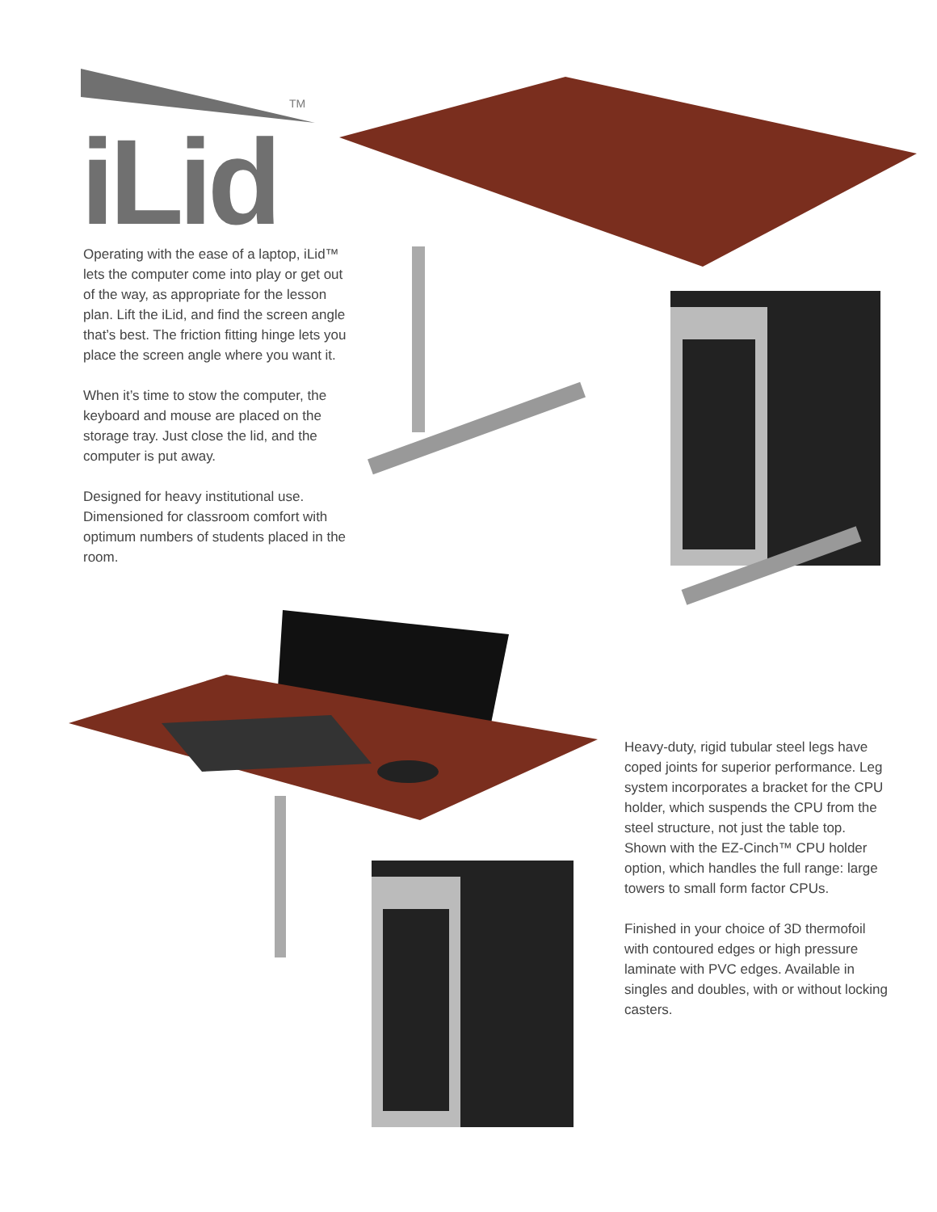iLid
<sup>TM</sup>
Operating with the ease of a laptop, iLid™ lets the computer come into play or get out of the way, as appropriate for the lesson plan. Lift the iLid, and find the screen angle that’s best. The friction fitting hinge lets you place the screen angle where you want it.
When it’s time to stow the computer, the keyboard and mouse are placed on the storage tray. Just close the lid, and the computer is put away.
Designed for heavy institutional use. Dimensioned for classroom comfort with optimum numbers of students placed in the room.
Heavy-duty, rigid tubular steel legs have coped joints for superior performance. Leg system incorporates a bracket for the CPU holder, which suspends the CPU from the steel structure, not just the table top. Shown with the EZ-Cinch™ CPU holder option, which handles the full range: large towers to small form factor CPUs.
Finished in your choice of 3D thermofoil with contoured edges or high pressure laminate with PVC edges. Available in singles and doubles, with or without locking casters.